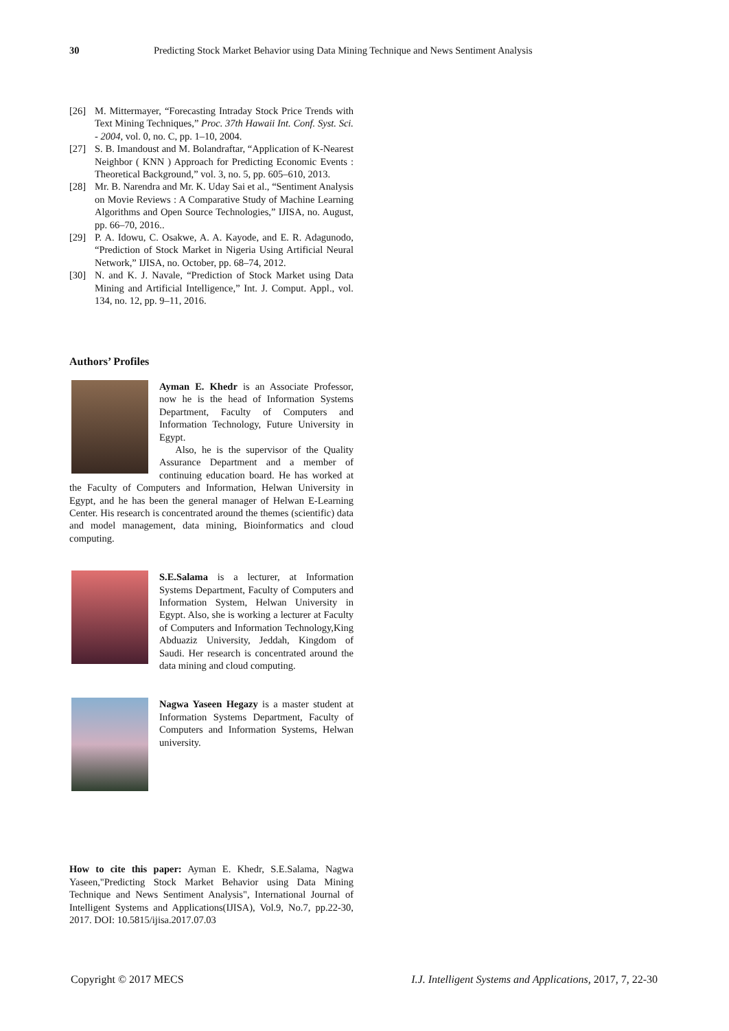30 Predicting Stock Market Behavior using Data Mining Technique and News Sentiment Analysis
[26] M. Mittermayer, “Forecasting Intraday Stock Price Trends with Text Mining Techniques,” Proc. 37th Hawaii Int. Conf. Syst. Sci. - 2004, vol. 0, no. C, pp. 1–10, 2004.
[27] S. B. Imandoust and M. Bolandraftar, “Application of K-Nearest Neighbor ( KNN ) Approach for Predicting Economic Events : Theoretical Background,” vol. 3, no. 5, pp. 605–610, 2013.
[28] Mr. B. Narendra and Mr. K. Uday Sai et al., “Sentiment Analysis on Movie Reviews : A Comparative Study of Machine Learning Algorithms and Open Source Technologies,” IJISA, no. August, pp. 66–70, 2016..
[29] P. A. Idowu, C. Osakwe, A. A. Kayode, and E. R. Adagunodo, “Prediction of Stock Market in Nigeria Using Artificial Neural Network,” IJISA, no. October, pp. 68–74, 2012.
[30] N. and K. J. Navale, “Prediction of Stock Market using Data Mining and Artificial Intelligence,” Int. J. Comput. Appl., vol. 134, no. 12, pp. 9–11, 2016.
Authors’ Profiles
Ayman E. Khedr is an Associate Professor, now he is the head of Information Systems Department, Faculty of Computers and Information Technology, Future University in Egypt.
Also, he is the supervisor of the Quality Assurance Department and a member of continuing education board. He has worked at the Faculty of Computers and Information, Helwan University in Egypt, and he has been the general manager of Helwan E-Learning Center. His research is concentrated around the themes (scientific) data and model management, data mining, Bioinformatics and cloud computing.
S.E.Salama is a lecturer, at Information Systems Department, Faculty of Computers and Information System, Helwan University in Egypt. Also, she is working a lecturer at Faculty of Computers and Information Technology,King Abduaziz University, Jeddah, Kingdom of Saudi. Her research is concentrated around the data mining and cloud computing.
Nagwa Yaseen Hegazy is a master student at Information Systems Department, Faculty of Computers and Information Systems, Helwan university.
How to cite this paper: Ayman E. Khedr, S.E.Salama, Nagwa Yaseen,"Predicting Stock Market Behavior using Data Mining Technique and News Sentiment Analysis", International Journal of Intelligent Systems and Applications(IJISA), Vol.9, No.7, pp.22-30, 2017. DOI: 10.5815/ijisa.2017.07.03
Copyright © 2017 MECS I.J. Intelligent Systems and Applications, 2017, 7, 22-30